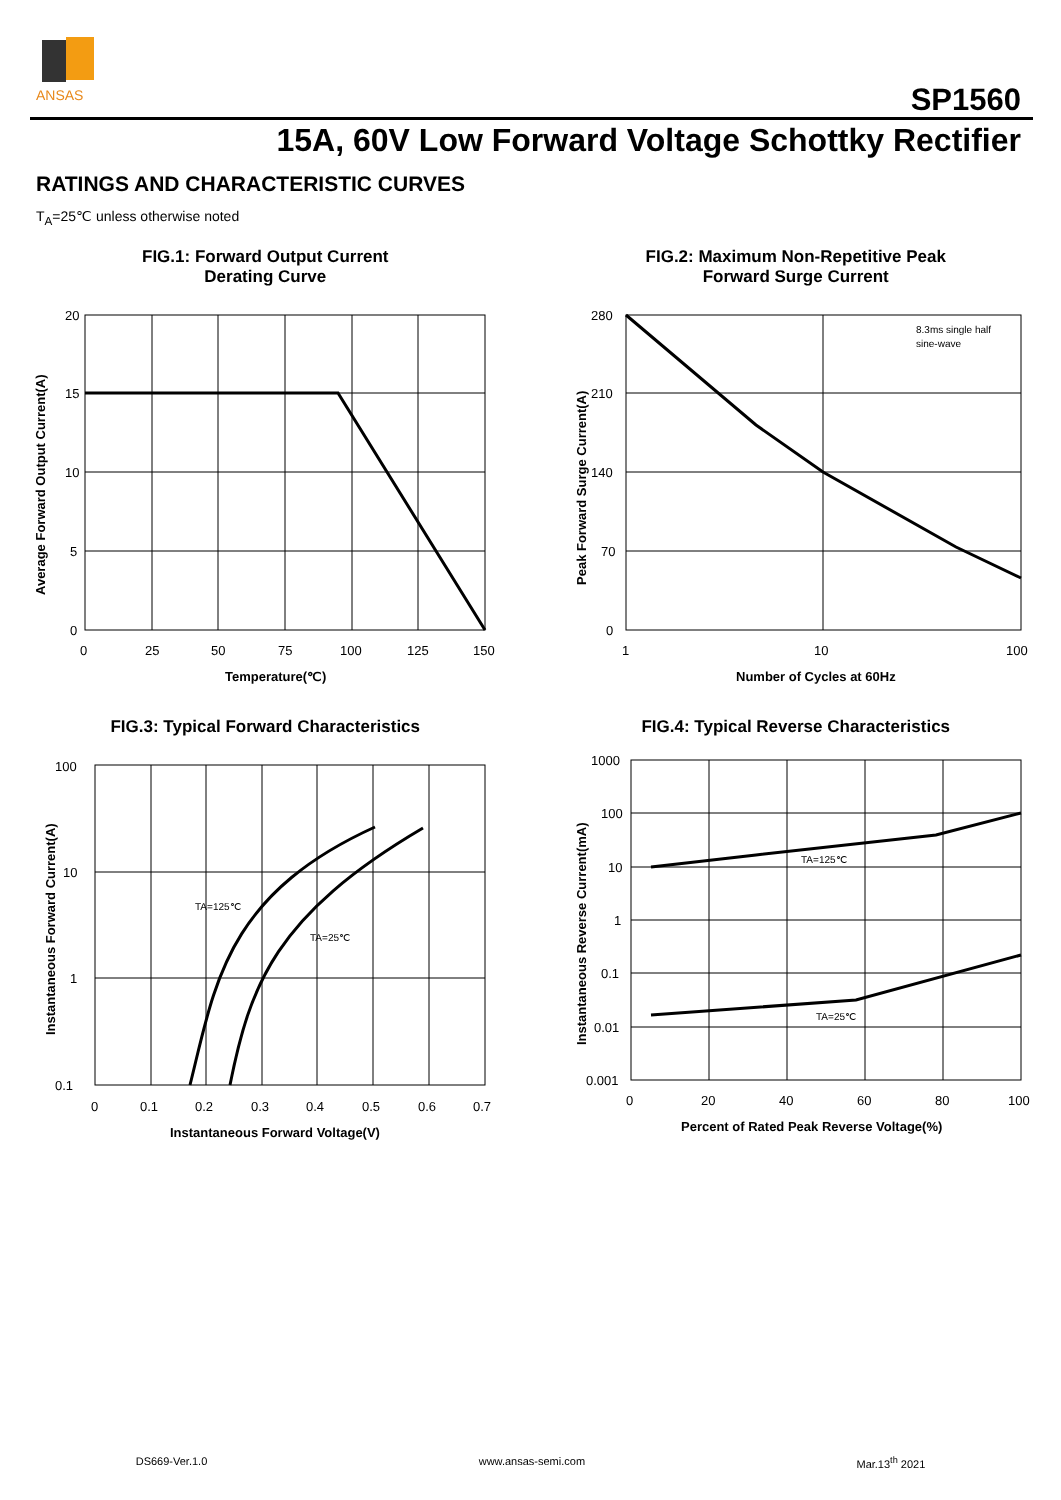ANSAS
SP1560
15A, 60V Low Forward Voltage Schottky Rectifier
RATINGS AND CHARACTERISTIC CURVES
T<sub>A</sub>=25℃ unless otherwise noted
FIG.1: Forward Output Current
Derating Curve
20
15
10
5
0
0
25
50
75
100
125
150
Temperature(℃)
Average Forward Output Current(A)
FIG.2: Maximum Non-Repetitive Peak
Forward Surge Current
8.3ms single half
sine-wave
280
210
140
70
0
1
10
100
Number of Cycles at 60Hz
Peak Forward Surge Current(A)
FIG.3: Typical Forward Characteristics
TA=125℃
TA=25℃
100
10
1
0.1
0
0.1
0.2
0.3
0.4
0.5
0.6
0.7
Instantaneous Forward Voltage(V)
Instantaneous Forward Current(A)
FIG.4: Typical Reverse Characteristics
TA=125℃
TA=25℃
1000
100
10
1
0.1
0.01
0.001
0
20
40
60
80
100
Percent of Rated Peak Reverse Voltage(%)
Instantaneous Reverse Current(mA)
DS669-Ver.1.0 www.ansas-semi.com Mar.13<sup>th</sup> 2021